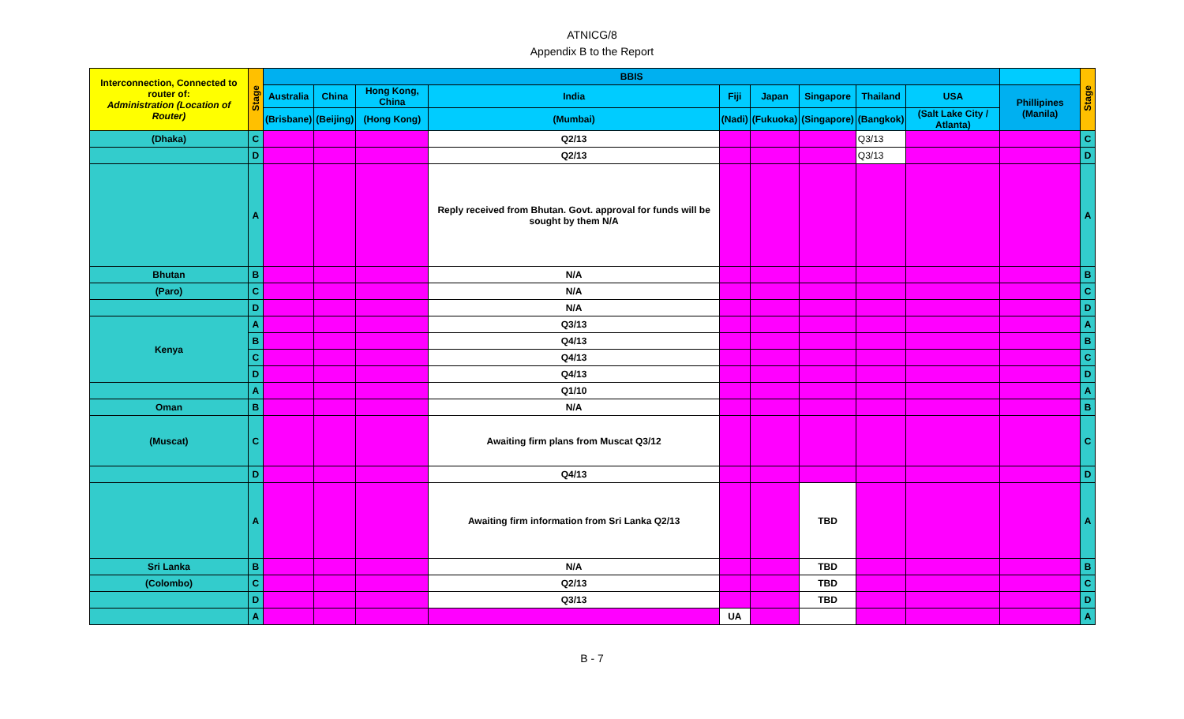ATNICG/8
Appendix B to the Report
| Interconnection, Connected to router of: Administration (Location of Router) | Stage | BBIS | | | | | | | | | | Stage |
| --- | --- | --- | --- | --- | --- | --- | --- | --- | --- | --- | --- | --- |
| | | Australia | China | Hong Kong, China | India | Fiji | Japan | Singapore | Thailand | USA | Phillipines (Manila) | |
| | | (Brisbane) | (Beijing) | (Hong Kong) | (Mumbai) | (Nadi) | (Fukuoka) | (Singapore) | (Bangkok) | (Salt Lake City / Atlanta) | | |
| (Dhaka) | C | | | | Q2/13 | | | | Q3/13 | | | C |
| | D | | | | Q2/13 | | | | Q3/13 | | | D |
| | A | | | | Reply received from Bhutan. Govt. approval for funds will be sought by them N/A | | | | | | | A |
| Bhutan | B | | | | N/A | | | | | | | B |
| (Paro) | C | | | | N/A | | | | | | | C |
| | D | | | | N/A | | | | | | | D |
| Kenya | A | | | | Q3/13 | | | | | | | A |
| | B | | | | Q4/13 | | | | | | | B |
| | C | | | | Q4/13 | | | | | | | C |
| | D | | | | Q4/13 | | | | | | | D |
| | A | | | | Q1/10 | | | | | | | A |
| Oman | B | | | | N/A | | | | | | | B |
| (Muscat) | C | | | | Awaiting firm plans from Muscat Q3/12 | | | | | | | C |
| | D | | | | Q4/13 | | | | | | | D |
| | A | | | | Awaiting firm information from Sri Lanka Q2/13 | | | TBD | | | | A |
| Sri Lanka | B | | | | N/A | | | TBD | | | | B |
| (Colombo) | C | | | | Q2/13 | | | TBD | | | | C |
| | D | | | | Q3/13 | | | TBD | | | | D |
| | A | | | | | UA | | | | | | A |
B - 7